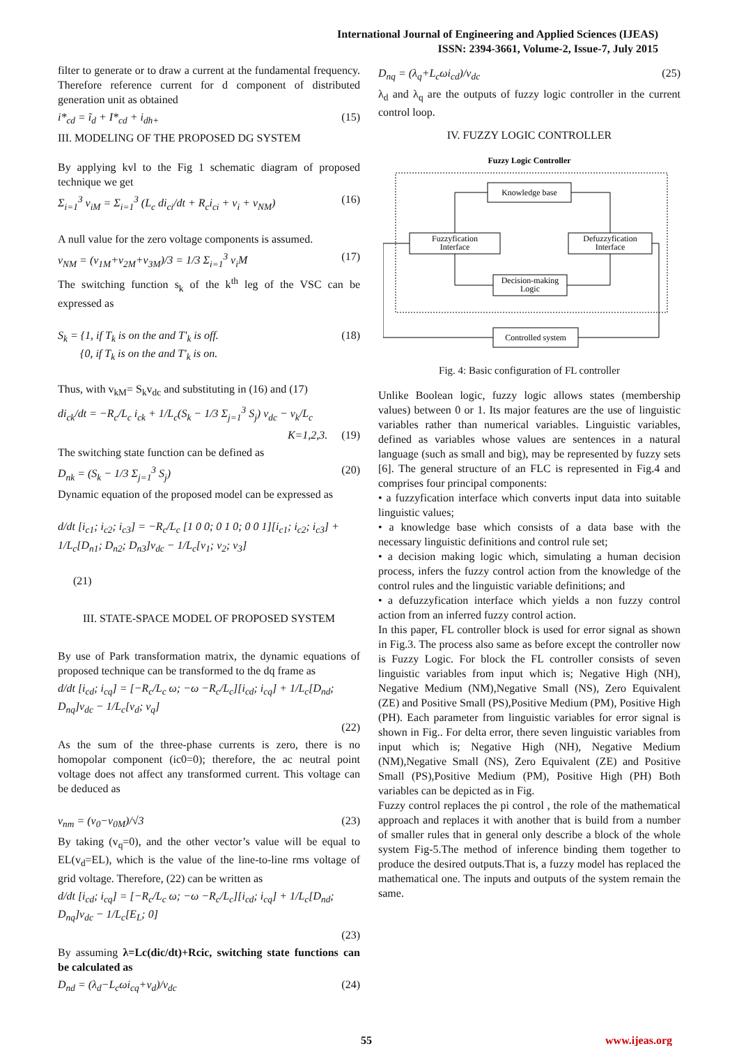International Journal of Engineering and Applied Sciences (IJEAS)
ISSN: 2394-3661, Volume-2, Issue-7, July 2015
filter to generate or to draw a current at the fundamental frequency. Therefore reference current for d component of distributed generation unit as obtained
i*<sub>cd</sub> = ĩ<sub>d</sub> + I*<sub>cd</sub> + i<sub>dh+</sub> (15)
III. MODELING OF THE PROPOSED DG SYSTEM
By applying kvl to the Fig 1 schematic diagram of proposed technique we get
Σ<sub>i=1</sub><sup>3</sup> v<sub>iM</sub> = Σ<sub>i=1</sub><sup>3</sup> (L<sub>c</sub> di<sub>ci</sub>/dt + R<sub>c</sub>i<sub>ci</sub> + v<sub>i</sub> + v<sub>NM</sub>) (16)
A null value for the zero voltage components is assumed.
v<sub>NM</sub> = (v<sub>1M</sub>+v<sub>2M</sub>+v<sub>3M</sub>)/3 = 1/3 Σ<sub>i=1</sub><sup>3</sup> v<sub>i</sub>M (17)
The switching function s<sub>k</sub> of the k<sup>th</sup> leg of the VSC can be expressed as
S<sub>k</sub> = {1, if T<sub>k</sub> is on the and T'<sub>k</sub> is off.
{0, if T<sub>k</sub> is on the and T'<sub>k</sub> is on. (18)
Thus, with v<sub>kM</sub>= S<sub>k</sub>v<sub>dc</sub> and substituting in (16) and (17)
di<sub>ck</sub>/dt = −R<sub>c</sub>/L<sub>c</sub> i<sub>ck</sub> + 1/L<sub>c</sub>(S<sub>k</sub> − 1/3 Σ<sub>j=1</sub><sup>3</sup> S<sub>j</sub>) v<sub>dc</sub> − v<sub>k</sub>/L<sub>c</sub>
K=1,2,3. (19)
The switching state function can be defined as
D<sub>nk</sub> = (S<sub>k</sub> − 1/3 Σ<sub>j=1</sub><sup>3</sup> S<sub>j</sub>) (20)
Dynamic equation of the proposed model can be expressed as
d/dt [i<sub>c1</sub>; i<sub>c2</sub>; i<sub>c3</sub>] = −R<sub>c</sub>/L<sub>c</sub> [1 0 0; 0 1 0; 0 0 1][i<sub>c1</sub>; i<sub>c2</sub>; i<sub>c3</sub>] + 1/L<sub>c</sub>[D<sub>n1</sub>; D<sub>n2</sub>; D<sub>n3</sub>]v<sub>dc</sub> − 1/L<sub>c</sub>[v<sub>1</sub>; v<sub>2</sub>; v<sub>3</sub>]
(21)
III. STATE-SPACE MODEL OF PROPOSED SYSTEM
By use of Park transformation matrix, the dynamic equations of proposed technique can be transformed to the dq frame as
d/dt [i<sub>cd</sub>; i<sub>cq</sub>] = [−R<sub>c</sub>/L<sub>c</sub> ω; −ω −R<sub>c</sub>/L<sub>c</sub>][i<sub>cd</sub>; i<sub>cq</sub>] + 1/L<sub>c</sub>[D<sub>nd</sub>; D<sub>nq</sub>]v<sub>dc</sub> − 1/L<sub>c</sub>[v<sub>d</sub>; v<sub>q</sub>]
(22)
As the sum of the three-phase currents is zero, there is no homopolar component (ic0=0); therefore, the ac neutral point voltage does not affect any transformed current. This voltage can be deduced as
v<sub>nm</sub> = (v<sub>0</sub>−v<sub>0M</sub>)/√3 (23)
By taking (v<sub>q</sub>=0), and the other vector’s value will be equal to EL(v<sub>d</sub>=EL), which is the value of the line-to-line rms voltage of grid voltage. Therefore, (22) can be written as
d/dt [i<sub>cd</sub>; i<sub>cq</sub>] = [−R<sub>c</sub>/L<sub>c</sub> ω; −ω −R<sub>c</sub>/L<sub>c</sub>][i<sub>cd</sub>; i<sub>cq</sub>] + 1/L<sub>c</sub>[D<sub>nd</sub>; D<sub>nq</sub>]v<sub>dc</sub> − 1/L<sub>c</sub>[E<sub>L</sub>; 0]
(23)
By assuming λ=Lc(dic/dt)+Rcic, switching state functions can be calculated as
D<sub>nd</sub> = (λ<sub>d</sub>−L<sub>c</sub>ωi<sub>cq</sub>+v<sub>d</sub>)/v<sub>dc</sub> (24)
D<sub>nq</sub> = (λ<sub>q</sub>+L<sub>c</sub>ωi<sub>cd</sub>)/v<sub>dc</sub> (25)
λ<sub>d</sub> and λ<sub>q</sub> are the outputs of fuzzy logic controller in the current control loop.
IV. FUZZY LOGIC CONTROLLER
Fuzzy Logic Controller
Knowledge base
Fuzzyfication
Interface
Defuzzyfication
Interface
Decision-making
Logic
Controlled system
Fig. 4: Basic configuration of FL controller
Unlike Boolean logic, fuzzy logic allows states (membership values) between 0 or 1. Its major features are the use of linguistic variables rather than numerical variables. Linguistic variables, defined as variables whose values are sentences in a natural language (such as small and big), may be represented by fuzzy sets [6]. The general structure of an FLC is represented in Fig.4 and comprises four principal components:
• a fuzzyfication interface which converts input data into suitable linguistic values;
• a knowledge base which consists of a data base with the necessary linguistic definitions and control rule set;
• a decision making logic which, simulating a human decision process, infers the fuzzy control action from the knowledge of the control rules and the linguistic variable definitions; and
• a defuzzyfication interface which yields a non fuzzy control action from an inferred fuzzy control action.
In this paper, FL controller block is used for error signal as shown in Fig.3. The process also same as before except the controller now is Fuzzy Logic. For block the FL controller consists of seven linguistic variables from input which is; Negative High (NH), Negative Medium (NM),Negative Small (NS), Zero Equivalent (ZE) and Positive Small (PS),Positive Medium (PM), Positive High (PH). Each parameter from linguistic variables for error signal is shown in Fig.. For delta error, there seven linguistic variables from input which is; Negative High (NH), Negative Medium (NM),Negative Small (NS), Zero Equivalent (ZE) and Positive Small (PS),Positive Medium (PM), Positive High (PH) Both variables can be depicted as in Fig.
Fuzzy control replaces the pi control , the role of the mathematical approach and replaces it with another that is build from a number of smaller rules that in general only describe a block of the whole system Fig-5.The method of inference binding them together to produce the desired outputs.That is, a fuzzy model has replaced the mathematical one. The inputs and outputs of the system remain the same.
55 www.ijeas.org